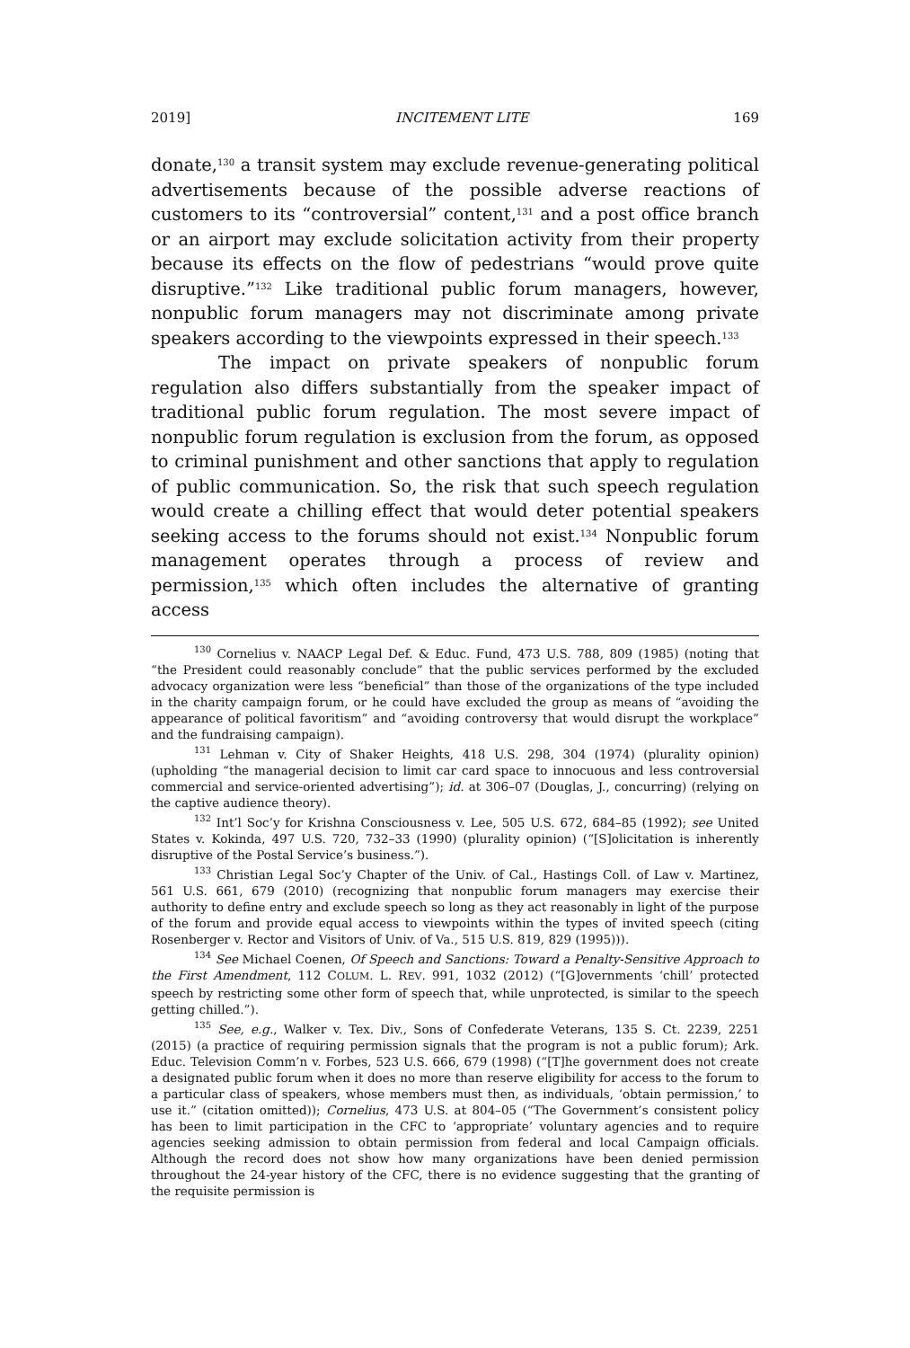2019] INCITEMENT LITE 169
donate,<sup>130</sup> a transit system may exclude revenue-generating political advertisements because of the possible adverse reactions of customers to its “controversial” content,<sup>131</sup> and a post office branch or an airport may exclude solicitation activity from their property because its effects on the flow of pedestrians “would prove quite disruptive.”<sup>132</sup> Like traditional public forum managers, however, nonpublic forum managers may not discriminate among private speakers according to the viewpoints expressed in their speech.<sup>133</sup>
The impact on private speakers of nonpublic forum regulation also differs substantially from the speaker impact of traditional public forum regulation. The most severe impact of nonpublic forum regulation is exclusion from the forum, as opposed to criminal punishment and other sanctions that apply to regulation of public communication. So, the risk that such speech regulation would create a chilling effect that would deter potential speakers seeking access to the forums should not exist.<sup>134</sup> Nonpublic forum management operates through a process of review and permission,<sup>135</sup> which often includes the alternative of granting access
<sup>130</sup> Cornelius v. NAACP Legal Def. & Educ. Fund, 473 U.S. 788, 809 (1985) (noting that “the President could reasonably conclude” that the public services performed by the excluded advocacy organization were less “beneficial” than those of the organizations of the type included in the charity campaign forum, or he could have excluded the group as means of “avoiding the appearance of political favoritism” and “avoiding controversy that would disrupt the workplace” and the fundraising campaign).
<sup>131</sup> Lehman v. City of Shaker Heights, 418 U.S. 298, 304 (1974) (plurality opinion) (upholding “the managerial decision to limit car card space to innocuous and less controversial commercial and service-oriented advertising”); id. at 306–07 (Douglas, J., concurring) (relying on the captive audience theory).
<sup>132</sup> Int’l Soc’y for Krishna Consciousness v. Lee, 505 U.S. 672, 684–85 (1992); see United States v. Kokinda, 497 U.S. 720, 732–33 (1990) (plurality opinion) (“[S]olicitation is inherently disruptive of the Postal Service’s business.”).
<sup>133</sup> Christian Legal Soc’y Chapter of the Univ. of Cal., Hastings Coll. of Law v. Martinez, 561 U.S. 661, 679 (2010) (recognizing that nonpublic forum managers may exercise their authority to define entry and exclude speech so long as they act reasonably in light of the purpose of the forum and provide equal access to viewpoints within the types of invited speech (citing Rosenberger v. Rector and Visitors of Univ. of Va., 515 U.S. 819, 829 (1995))).
<sup>134</sup> See Michael Coenen, Of Speech and Sanctions: Toward a Penalty-Sensitive Approach to the First Amendment, 112 COLUM. L. REV. 991, 1032 (2012) (“[G]overnments ‘chill’ protected speech by restricting some other form of speech that, while unprotected, is similar to the speech getting chilled.”).
<sup>135</sup> See, e.g., Walker v. Tex. Div., Sons of Confederate Veterans, 135 S. Ct. 2239, 2251 (2015) (a practice of requiring permission signals that the program is not a public forum); Ark. Educ. Television Comm’n v. Forbes, 523 U.S. 666, 679 (1998) (“[T]he government does not create a designated public forum when it does no more than reserve eligibility for access to the forum to a particular class of speakers, whose members must then, as individuals, ‘obtain permission,’ to use it.” (citation omitted)); Cornelius, 473 U.S. at 804–05 (“The Government’s consistent policy has been to limit participation in the CFC to ‘appropriate’ voluntary agencies and to require agencies seeking admission to obtain permission from federal and local Campaign officials. Although the record does not show how many organizations have been denied permission throughout the 24-year history of the CFC, there is no evidence suggesting that the granting of the requisite permission is